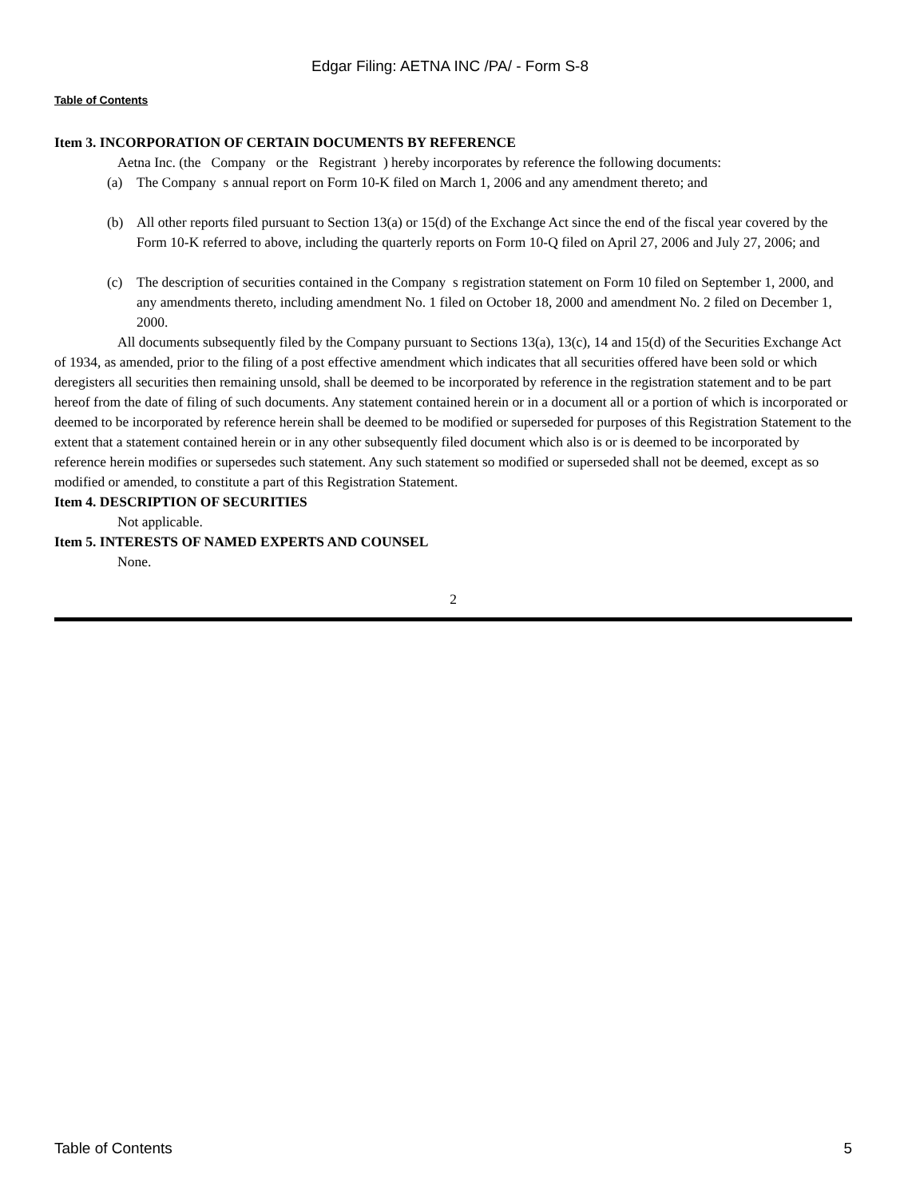Edgar Filing: AETNA INC /PA/ - Form S-8
Table of Contents
Item 3. INCORPORATION OF CERTAIN DOCUMENTS BY REFERENCE
Aetna Inc. (the Company or the Registrant ) hereby incorporates by reference the following documents:
(a) The Company s annual report on Form 10-K filed on March 1, 2006 and any amendment thereto; and
(b) All other reports filed pursuant to Section 13(a) or 15(d) of the Exchange Act since the end of the fiscal year covered by the Form 10-K referred to above, including the quarterly reports on Form 10-Q filed on April 27, 2006 and July 27, 2006; and
(c) The description of securities contained in the Company s registration statement on Form 10 filed on September 1, 2000, and any amendments thereto, including amendment No. 1 filed on October 18, 2000 and amendment No. 2 filed on December 1, 2000.
All documents subsequently filed by the Company pursuant to Sections 13(a), 13(c), 14 and 15(d) of the Securities Exchange Act of 1934, as amended, prior to the filing of a post effective amendment which indicates that all securities offered have been sold or which deregisters all securities then remaining unsold, shall be deemed to be incorporated by reference in the registration statement and to be part hereof from the date of filing of such documents. Any statement contained herein or in a document all or a portion of which is incorporated or deemed to be incorporated by reference herein shall be deemed to be modified or superseded for purposes of this Registration Statement to the extent that a statement contained herein or in any other subsequently filed document which also is or is deemed to be incorporated by reference herein modifies or supersedes such statement. Any such statement so modified or superseded shall not be deemed, except as so modified or amended, to constitute a part of this Registration Statement.
Item 4. DESCRIPTION OF SECURITIES
Not applicable.
Item 5. INTERESTS OF NAMED EXPERTS AND COUNSEL
None.
2
Table of Contents 5